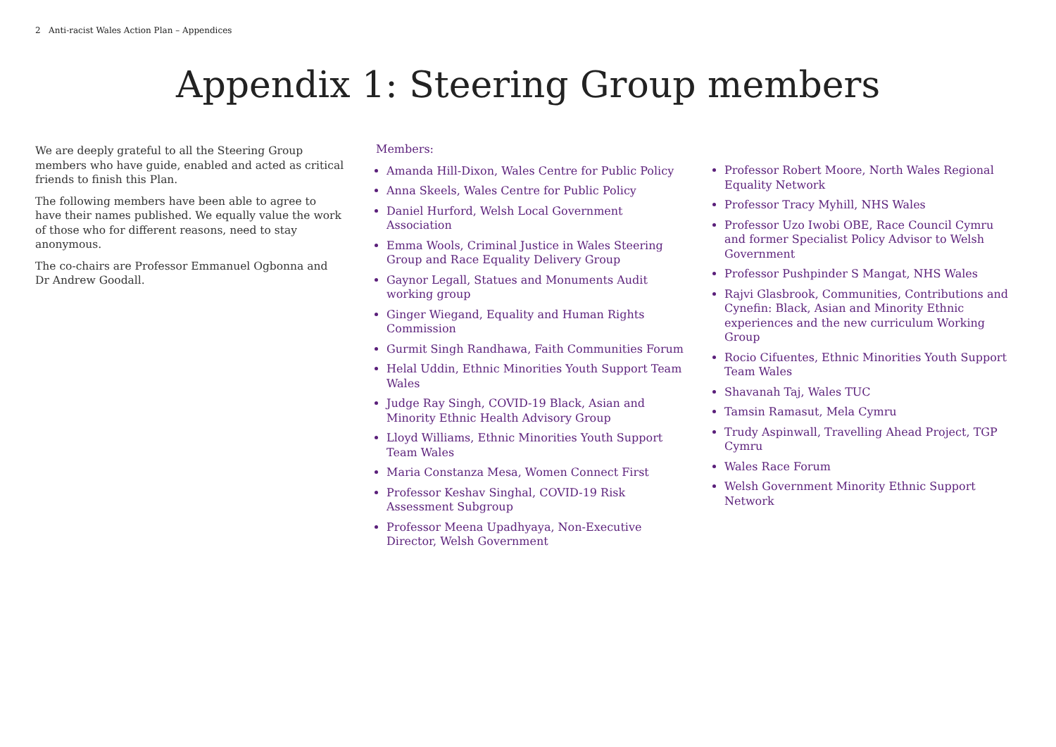2 Anti-racist Wales Action Plan – Appendices
Appendix 1: Steering Group members
We are deeply grateful to all the Steering Group members who have guide, enabled and acted as critical friends to finish this Plan.
The following members have been able to agree to have their names published. We equally value the work of those who for different reasons, need to stay anonymous.
The co-chairs are Professor Emmanuel Ogbonna and Dr Andrew Goodall.
Members:
Amanda Hill-Dixon, Wales Centre for Public Policy
Anna Skeels, Wales Centre for Public Policy
Daniel Hurford, Welsh Local Government Association
Emma Wools, Criminal Justice in Wales Steering Group and Race Equality Delivery Group
Gaynor Legall, Statues and Monuments Audit working group
Ginger Wiegand, Equality and Human Rights Commission
Gurmit Singh Randhawa, Faith Communities Forum
Helal Uddin, Ethnic Minorities Youth Support Team Wales
Judge Ray Singh, COVID-19 Black, Asian and Minority Ethnic Health Advisory Group
Lloyd Williams, Ethnic Minorities Youth Support Team Wales
Maria Constanza Mesa, Women Connect First
Professor Keshav Singhal, COVID-19 Risk Assessment Subgroup
Professor Meena Upadhyaya, Non-Executive Director, Welsh Government
Professor Robert Moore, North Wales Regional Equality Network
Professor Tracy Myhill, NHS Wales
Professor Uzo Iwobi OBE, Race Council Cymru and former Specialist Policy Advisor to Welsh Government
Professor Pushpinder S Mangat, NHS Wales
Rajvi Glasbrook, Communities, Contributions and Cynefin: Black, Asian and Minority Ethnic experiences and the new curriculum Working Group
Rocio Cifuentes, Ethnic Minorities Youth Support Team Wales
Shavanah Taj, Wales TUC
Tamsin Ramasut, Mela Cymru
Trudy Aspinwall, Travelling Ahead Project, TGP Cymru
Wales Race Forum
Welsh Government Minority Ethnic Support Network